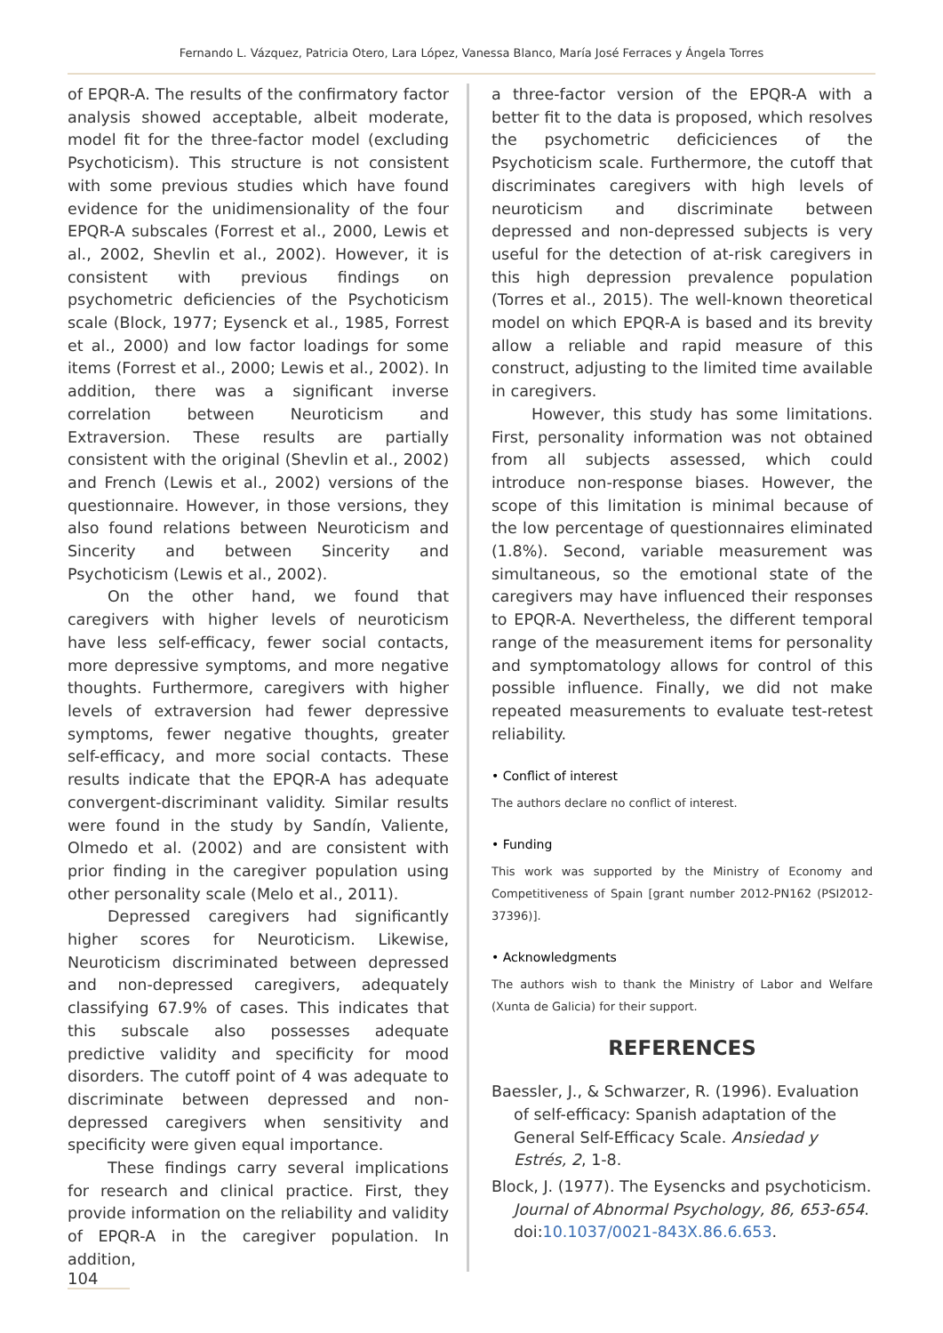Fernando L. Vázquez, Patricia Otero, Lara López, Vanessa Blanco, María José Ferraces y Ángela Torres
of EPQR-A. The results of the confirmatory factor analysis showed acceptable, albeit moderate, model fit for the three-factor model (excluding Psychoticism). This structure is not consistent with some previous studies which have found evidence for the unidimensionality of the four EPQR-A subscales (Forrest et al., 2000, Lewis et al., 2002, Shevlin et al., 2002). However, it is consistent with previous findings on psychometric deficiencies of the Psychoticism scale (Block, 1977; Eysenck et al., 1985, Forrest et al., 2000) and low factor loadings for some items (Forrest et al., 2000; Lewis et al., 2002). In addition, there was a significant inverse correlation between Neuroticism and Extraversion. These results are partially consistent with the original (Shevlin et al., 2002) and French (Lewis et al., 2002) versions of the questionnaire. However, in those versions, they also found relations between Neuroticism and Sincerity and between Sincerity and Psychoticism (Lewis et al., 2002).
On the other hand, we found that caregivers with higher levels of neuroticism have less self-efficacy, fewer social contacts, more depressive symptoms, and more negative thoughts. Furthermore, caregivers with higher levels of extraversion had fewer depressive symptoms, fewer negative thoughts, greater self-efficacy, and more social contacts. These results indicate that the EPQR-A has adequate convergent-discriminant validity. Similar results were found in the study by Sandín, Valiente, Olmedo et al. (2002) and are consistent with prior finding in the caregiver population using other personality scale (Melo et al., 2011).
Depressed caregivers had significantly higher scores for Neuroticism. Likewise, Neuroticism discriminated between depressed and non-depressed caregivers, adequately classifying 67.9% of cases. This indicates that this subscale also possesses adequate predictive validity and specificity for mood disorders. The cutoff point of 4 was adequate to discriminate between depressed and non-depressed caregivers when sensitivity and specificity were given equal importance.
These findings carry several implications for research and clinical practice. First, they provide information on the reliability and validity of EPQR-A in the caregiver population. In addition,
a three-factor version of the EPQR-A with a better fit to the data is proposed, which resolves the psychometric deficiciences of the Psychoticism scale. Furthermore, the cutoff that discriminates caregivers with high levels of neuroticism and discriminate between depressed and non-depressed subjects is very useful for the detection of at-risk caregivers in this high depression prevalence population (Torres et al., 2015). The well-known theoretical model on which EPQR-A is based and its brevity allow a reliable and rapid measure of this construct, adjusting to the limited time available in caregivers.
However, this study has some limitations. First, personality information was not obtained from all subjects assessed, which could introduce non-response biases. However, the scope of this limitation is minimal because of the low percentage of questionnaires eliminated (1.8%). Second, variable measurement was simultaneous, so the emotional state of the caregivers may have influenced their responses to EPQR-A. Nevertheless, the different temporal range of the measurement items for personality and symptomatology allows for control of this possible influence. Finally, we did not make repeated measurements to evaluate test-retest reliability.
• Conflict of interest
The authors declare no conflict of interest.
• Funding
This work was supported by the Ministry of Economy and Competitiveness of Spain [grant number 2012-PN162 (PSI2012-37396)].
• Acknowledgments
The authors wish to thank the Ministry of Labor and Welfare (Xunta de Galicia) for their support.
REFERENCES
Baessler, J., & Schwarzer, R. (1996). Evaluation of self-efficacy: Spanish adaptation of the General Self-Efficacy Scale. Ansiedad y Estrés, 2, 1-8.
Block, J. (1977). The Eysencks and psychoticism. Journal of Abnormal Psychology, 86, 653-654. doi:10.1037/0021-843X.86.6.653.
104